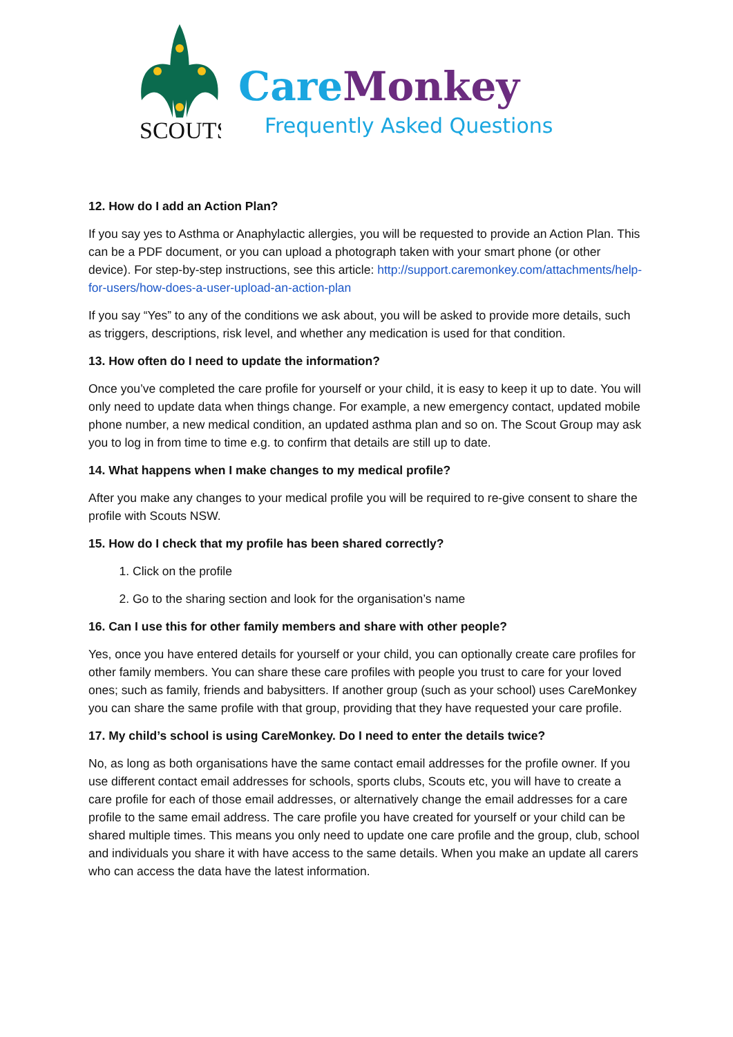SCOUTS
Care Monkey
Frequently Asked Questions
12. How do I add an Action Plan?
If you say yes to Asthma or Anaphylactic allergies, you will be requested to provide an Action Plan. This can be a PDF document, or you can upload a photograph taken with your smart phone (or other device). For step-by-step instructions, see this article: http://support.caremonkey.com/attachments/help-for-users/how-does-a-user-upload-an-action-plan
If you say “Yes” to any of the conditions we ask about, you will be asked to provide more details, such as triggers, descriptions, risk level, and whether any medication is used for that condition.
13. How often do I need to update the information?
Once you’ve completed the care profile for yourself or your child, it is easy to keep it up to date. You will only need to update data when things change. For example, a new emergency contact, updated mobile phone number, a new medical condition, an updated asthma plan and so on. The Scout Group may ask you to log in from time to time e.g. to confirm that details are still up to date.
14. What happens when I make changes to my medical profile?
After you make any changes to your medical profile you will be required to re-give consent to share the profile with Scouts NSW.
15. How do I check that my profile has been shared correctly?
1. Click on the profile
2. Go to the sharing section and look for the organisation’s name
16. Can I use this for other family members and share with other people?
Yes, once you have entered details for yourself or your child, you can optionally create care profiles for other family members. You can share these care profiles with people you trust to care for your loved ones; such as family, friends and babysitters. If another group (such as your school) uses CareMonkey you can share the same profile with that group, providing that they have requested your care profile.
17. My child’s school is using CareMonkey. Do I need to enter the details twice?
No, as long as both organisations have the same contact email addresses for the profile owner. If you use different contact email addresses for schools, sports clubs, Scouts etc, you will have to create a care profile for each of those email addresses, or alternatively change the email addresses for a care profile to the same email address. The care profile you have created for yourself or your child can be shared multiple times. This means you only need to update one care profile and the group, club, school and individuals you share it with have access to the same details. When you make an update all carers who can access the data have the latest information.